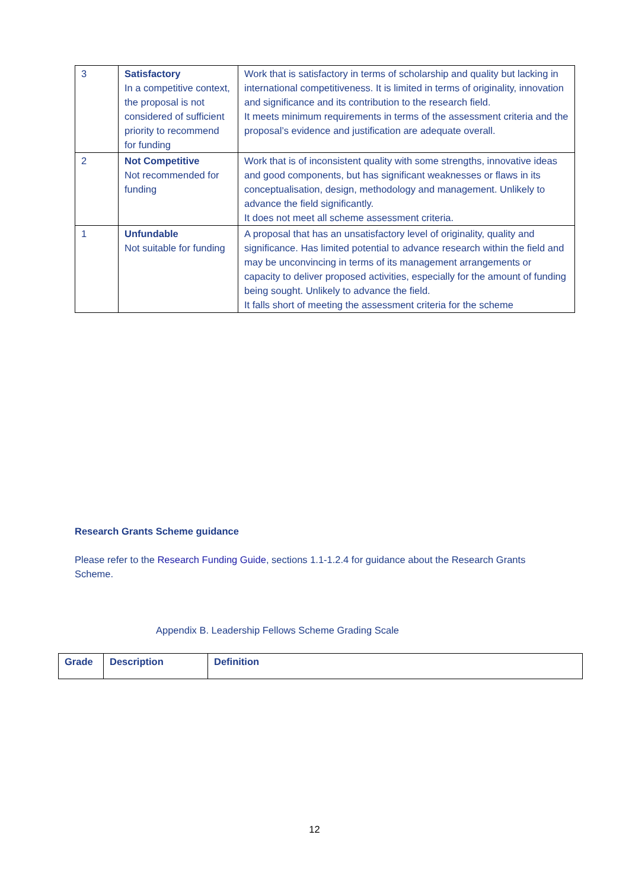| 3 | Satisfactory In a competitive context, the proposal is not considered of sufficient priority to recommend for funding | Work that is satisfactory in terms of scholarship and quality but lacking in international competitiveness. It is limited in terms of originality, innovation and significance and its contribution to the research field. It meets minimum requirements in terms of the assessment criteria and the proposal’s evidence and justification are adequate overall. |
| 2 | Not Competitive Not recommended for funding | Work that is of inconsistent quality with some strengths, innovative ideas and good components, but has significant weaknesses or flaws in its conceptualisation, design, methodology and management. Unlikely to advance the field significantly. It does not meet all scheme assessment criteria. |
| 1 | Unfundable Not suitable for funding | A proposal that has an unsatisfactory level of originality, quality and significance. Has limited potential to advance research within the field and may be unconvincing in terms of its management arrangements or capacity to deliver proposed activities, especially for the amount of funding being sought. Unlikely to advance the field. It falls short of meeting the assessment criteria for the scheme |
Research Grants Scheme guidance
Please refer to the Research Funding Guide, sections 1.1-1.2.4 for guidance about the Research Grants Scheme.
Appendix B. Leadership Fellows Scheme Grading Scale
| Grade | Description | Definition |
| --- | --- | --- |
12